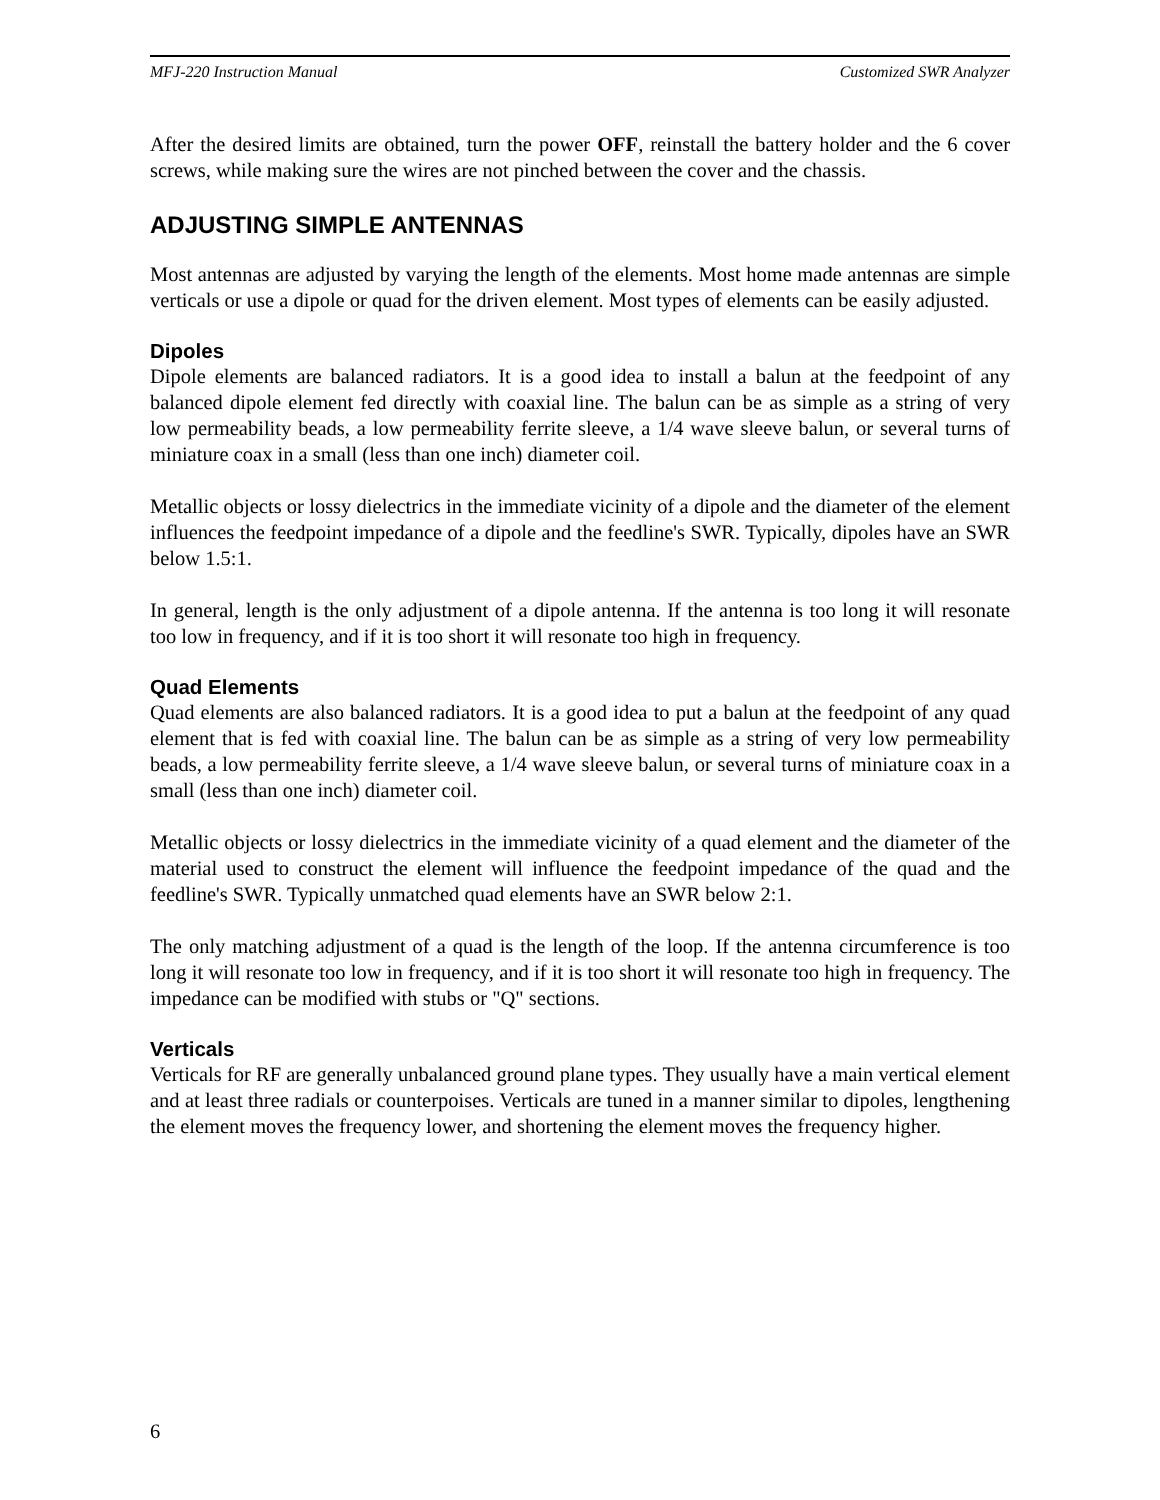MFJ-220 Instruction Manual Customized SWR Analyzer
After the desired limits are obtained, turn the power OFF, reinstall the battery holder and the 6 cover screws, while making sure the wires are not pinched between the cover and the chassis.
ADJUSTING SIMPLE ANTENNAS
Most antennas are adjusted by varying the length of the elements. Most home made antennas are simple verticals or use a dipole or quad for the driven element. Most types of elements can be easily adjusted.
Dipoles
Dipole elements are balanced radiators. It is a good idea to install a balun at the feedpoint of any balanced dipole element fed directly with coaxial line. The balun can be as simple as a string of very low permeability beads, a low permeability ferrite sleeve, a 1/4 wave sleeve balun, or several turns of miniature coax in a small (less than one inch) diameter coil.
Metallic objects or lossy dielectrics in the immediate vicinity of a dipole and the diameter of the element influences the feedpoint impedance of a dipole and the feedline's SWR. Typically, dipoles have an SWR below 1.5:1.
In general, length is the only adjustment of a dipole antenna. If the antenna is too long it will resonate too low in frequency, and if it is too short it will resonate too high in frequency.
Quad Elements
Quad elements are also balanced radiators. It is a good idea to put a balun at the feedpoint of any quad element that is fed with coaxial line. The balun can be as simple as a string of very low permeability beads, a low permeability ferrite sleeve, a 1/4 wave sleeve balun, or several turns of miniature coax in a small (less than one inch) diameter coil.
Metallic objects or lossy dielectrics in the immediate vicinity of a quad element and the diameter of the material used to construct the element will influence the feedpoint impedance of the quad and the feedline's SWR. Typically unmatched quad elements have an SWR below 2:1.
The only matching adjustment of a quad is the length of the loop. If the antenna circumference is too long it will resonate too low in frequency, and if it is too short it will resonate too high in frequency. The impedance can be modified with stubs or "Q" sections.
Verticals
Verticals for RF are generally unbalanced ground plane types. They usually have a main vertical element and at least three radials or counterpoises. Verticals are tuned in a manner similar to dipoles, lengthening the element moves the frequency lower, and shortening the element moves the frequency higher.
6